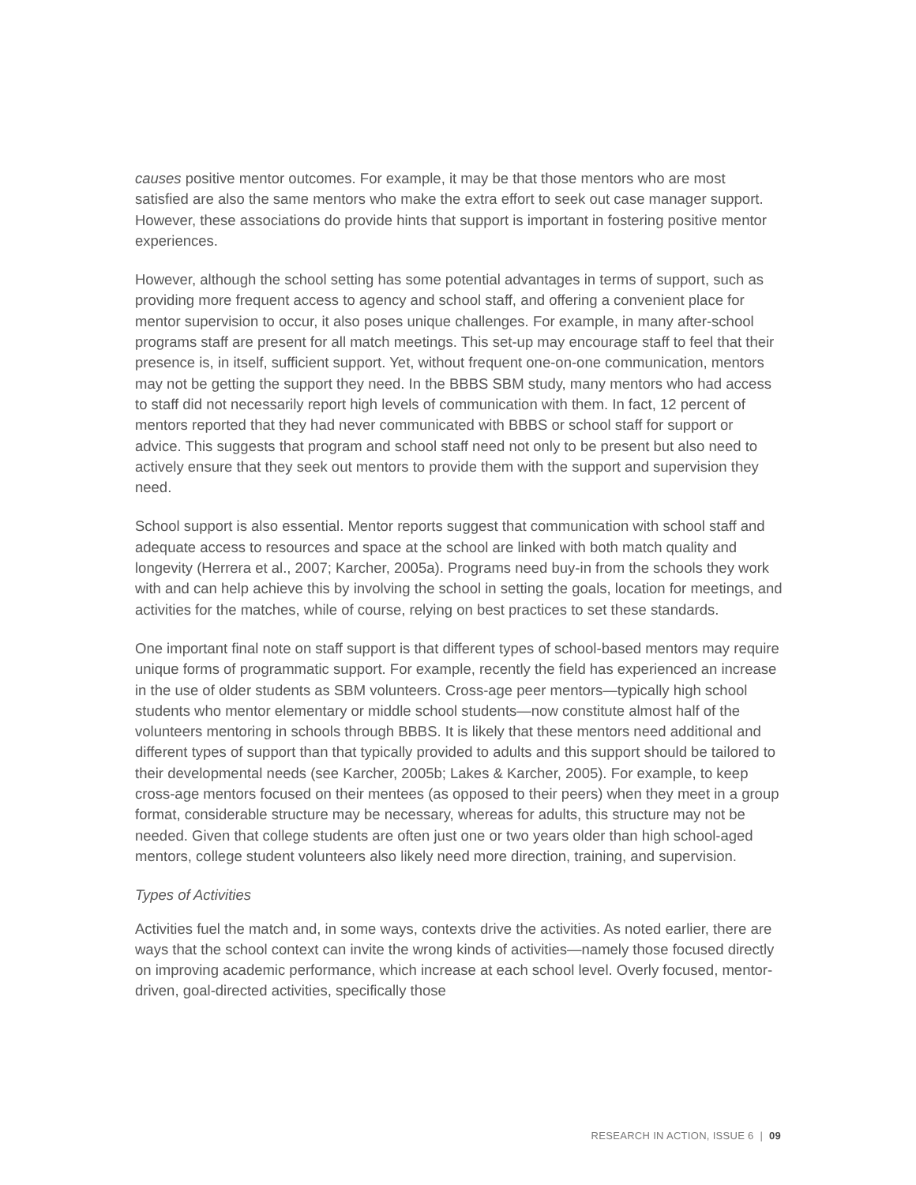causes positive mentor outcomes. For example, it may be that those mentors who are most satisfied are also the same mentors who make the extra effort to seek out case manager support. However, these associations do provide hints that support is important in fostering positive mentor experiences.
However, although the school setting has some potential advantages in terms of support, such as providing more frequent access to agency and school staff, and offering a convenient place for mentor supervision to occur, it also poses unique challenges. For example, in many after-school programs staff are present for all match meetings. This set-up may encourage staff to feel that their presence is, in itself, sufficient support. Yet, without frequent one-on-one communication, mentors may not be getting the support they need. In the BBBS SBM study, many mentors who had access to staff did not necessarily report high levels of communication with them. In fact, 12 percent of mentors reported that they had never communicated with BBBS or school staff for support or advice. This suggests that program and school staff need not only to be present but also need to actively ensure that they seek out mentors to provide them with the support and supervision they need.
School support is also essential. Mentor reports suggest that communication with school staff and adequate access to resources and space at the school are linked with both match quality and longevity (Herrera et al., 2007; Karcher, 2005a). Programs need buy-in from the schools they work with and can help achieve this by involving the school in setting the goals, location for meetings, and activities for the matches, while of course, relying on best practices to set these standards.
One important final note on staff support is that different types of school-based mentors may require unique forms of programmatic support. For example, recently the field has experienced an increase in the use of older students as SBM volunteers. Cross-age peer mentors—typically high school students who mentor elementary or middle school students—now constitute almost half of the volunteers mentoring in schools through BBBS. It is likely that these mentors need additional and different types of support than that typically provided to adults and this support should be tailored to their developmental needs (see Karcher, 2005b; Lakes & Karcher, 2005). For example, to keep cross-age mentors focused on their mentees (as opposed to their peers) when they meet in a group format, considerable structure may be necessary, whereas for adults, this structure may not be needed. Given that college students are often just one or two years older than high school-aged mentors, college student volunteers also likely need more direction, training, and supervision.
Types of Activities
Activities fuel the match and, in some ways, contexts drive the activities. As noted earlier, there are ways that the school context can invite the wrong kinds of activities—namely those focused directly on improving academic performance, which increase at each school level. Overly focused, mentor-driven, goal-directed activities, specifically those
RESEARCH IN ACTION, ISSUE 6 | 09